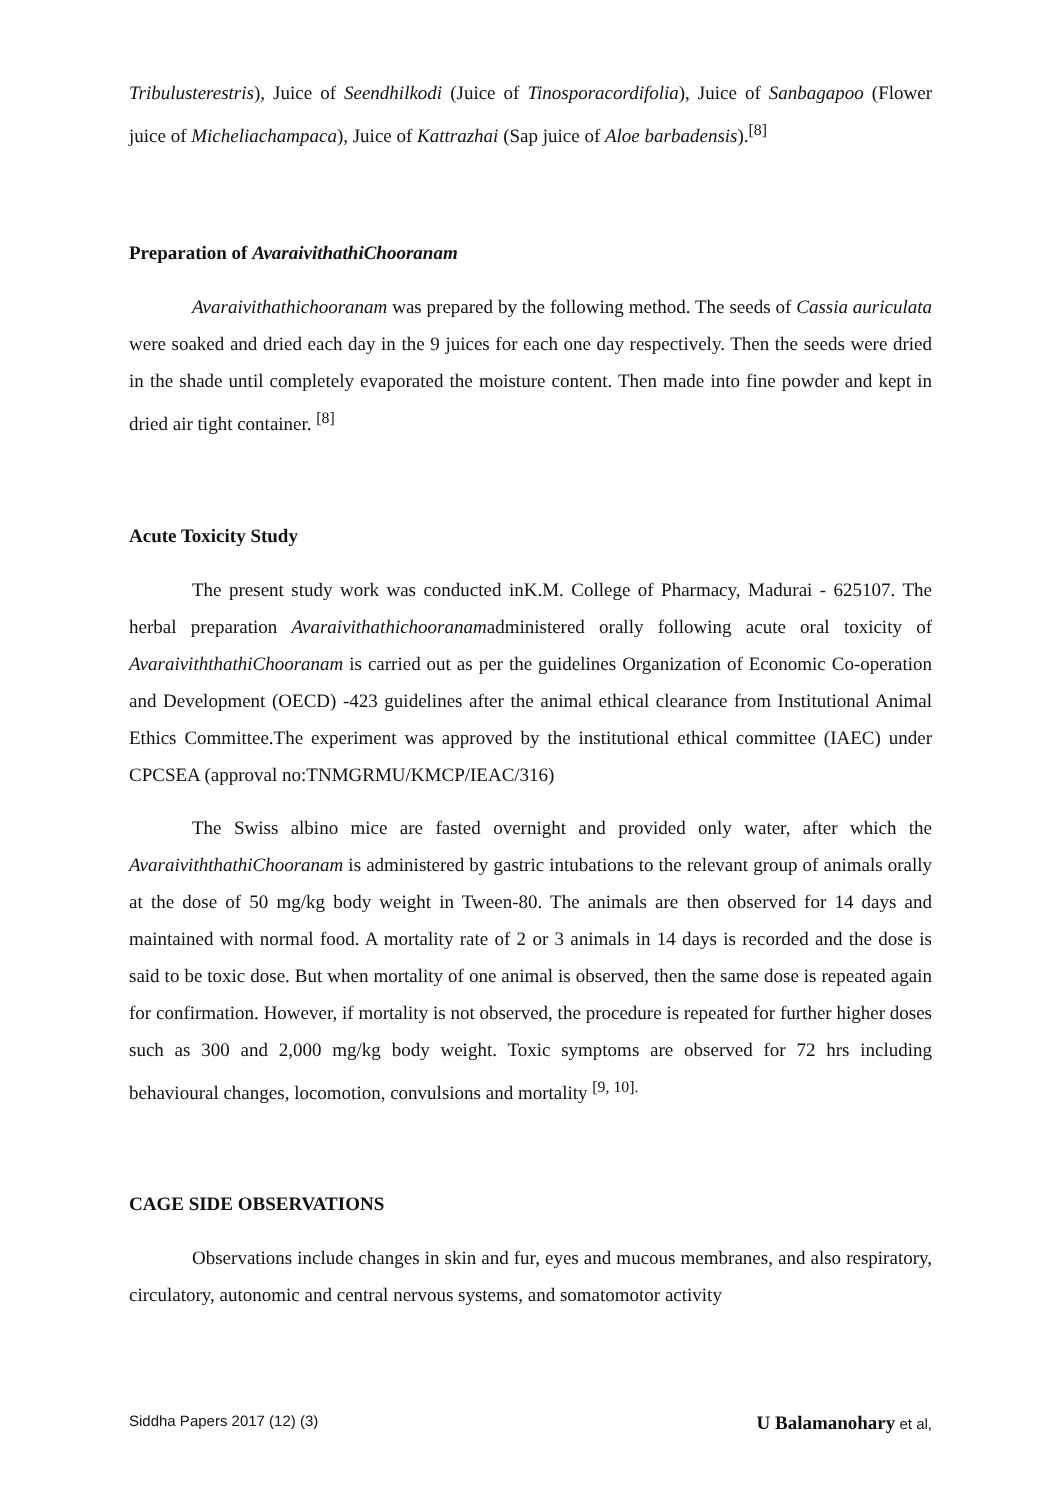Tribulusterestris), Juice of Seendhilkodi (Juice of Tinosporacordifolia), Juice of Sanbagapoo (Flower juice of Micheliachampaca), Juice of Kattrazhai (Sap juice of Aloe barbadensis).<sup>[8]</sup>
Preparation of AvaraivithathiChooranam
Avaraivithathichooranam was prepared by the following method. The seeds of Cassia auriculata were soaked and dried each day in the 9 juices for each one day respectively. Then the seeds were dried in the shade until completely evaporated the moisture content. Then made into fine powder and kept in dried air tight container. <sup>[8]</sup>
Acute Toxicity Study
The present study work was conducted inK.M. College of Pharmacy, Madurai - 625107. The herbal preparation Avaraivithathichooranamadministered orally following acute oral toxicity of AvaraiviththathiChooranam is carried out as per the guidelines Organization of Economic Co-operation and Development (OECD) -423 guidelines after the animal ethical clearance from Institutional Animal Ethics Committee.The experiment was approved by the institutional ethical committee (IAEC) under CPCSEA (approval no:TNMGRMU/KMCP/IEAC/316)
The Swiss albino mice are fasted overnight and provided only water, after which the AvaraiviththathiChooranam is administered by gastric intubations to the relevant group of animals orally at the dose of 50 mg/kg body weight in Tween-80. The animals are then observed for 14 days and maintained with normal food. A mortality rate of 2 or 3 animals in 14 days is recorded and the dose is said to be toxic dose. But when mortality of one animal is observed, then the same dose is repeated again for confirmation. However, if mortality is not observed, the procedure is repeated for further higher doses such as 300 and 2,000 mg/kg body weight. Toxic symptoms are observed for 72 hrs including behavioural changes, locomotion, convulsions and mortality <sup>[9, 10].</sup>
CAGE SIDE OBSERVATIONS
Observations include changes in skin and fur, eyes and mucous membranes, and also respiratory, circulatory, autonomic and central nervous systems, and somatomotor activity
Siddha Papers 2017 (12) (3) U Balamanohary et al,